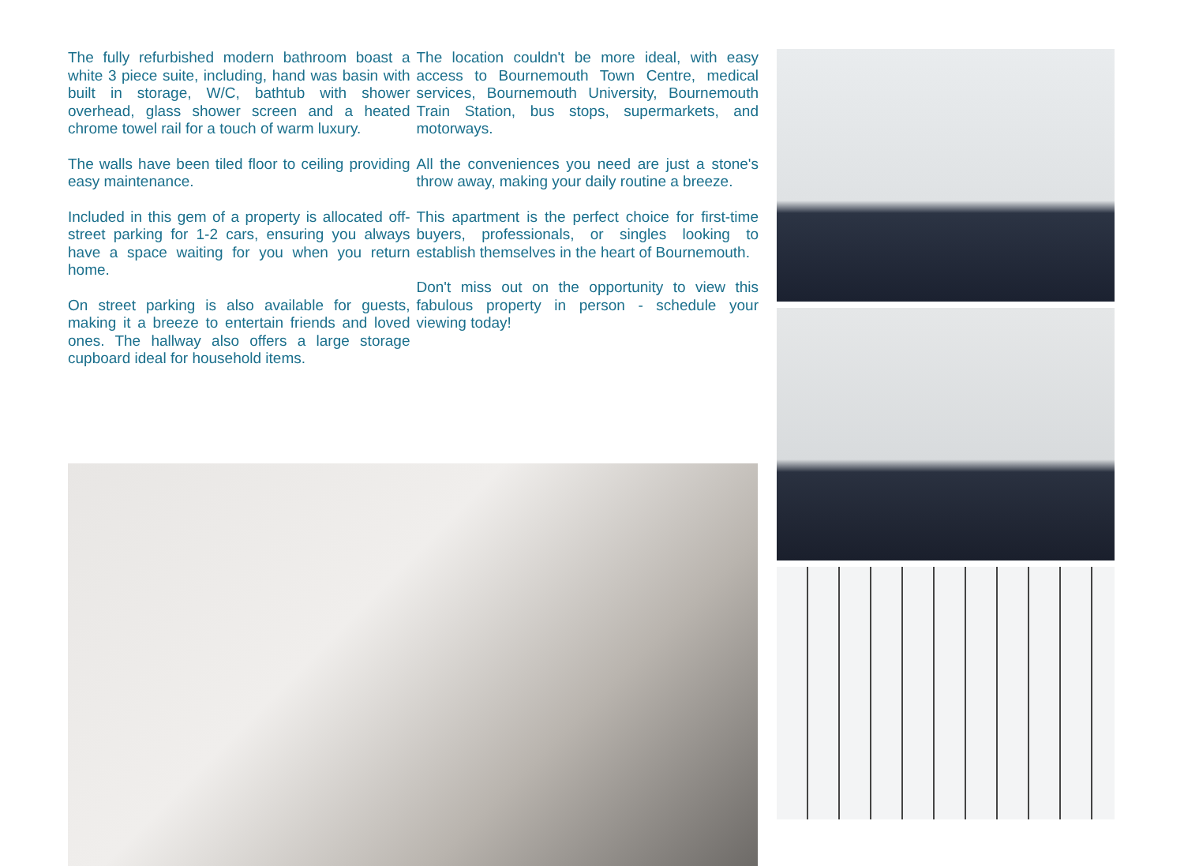The fully refurbished modern bathroom boast a white 3 piece suite, including, hand was basin with built in storage, W/C, bathtub with shower overhead, glass shower screen and a heated chrome towel rail for a touch of warm luxury.
The walls have been tiled floor to ceiling providing easy maintenance.
Included in this gem of a property is allocated off-street parking for 1-2 cars, ensuring you always have a space waiting for you when you return home.
On street parking is also available for guests, making it a breeze to entertain friends and loved ones. The hallway also offers a large storage cupboard ideal for household items.
The location couldn't be more ideal, with easy access to Bournemouth Town Centre, medical services, Bournemouth University, Bournemouth Train Station, bus stops, supermarkets, and motorways.
All the conveniences you need are just a stone's throw away, making your daily routine a breeze.
This apartment is the perfect choice for first-time buyers, professionals, or singles looking to establish themselves in the heart of Bournemouth.
Don't miss out on the opportunity to view this fabulous property in person - schedule your viewing today!